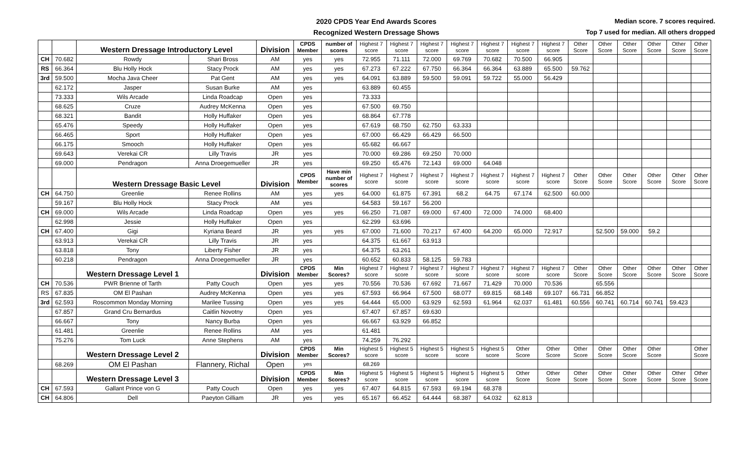2020 CPDS Year End Awards Scores
Recognized Western Dressage Shows
Median score. 7 scores required.
Top 7 used for median. All others dropped
| | | Western Dressage Introductory Level | | Division | CPDS Member | number of scores | Highest 7 score | Highest 7 score | Highest 7 score | Highest 7 score | Highest 7 score | Highest 7 score | Highest 7 score | Other Score | Other Score | Other Score | Other Score | Other Score | Other Score |
| CH | 70.682 | Rowdy | Shari Bross | AM | yes | yes | 72.955 | 71.111 | 72.000 | 69.769 | 70.682 | 70.500 | 66.905 | | | | | | |
| RS | 66.364 | Blu Holly Hock | Stacy Prock | AM | yes | yes | 67.273 | 67.222 | 67.750 | 66.364 | 66.364 | 63.889 | 65.500 | 59.762 | | | | | |
| 3rd | 59.500 | Mocha Java Cheer | Pat Gent | AM | yes | yes | 64.091 | 63.889 | 59.500 | 59.091 | 59.722 | 55.000 | 56.429 | | | | | | |
| | 62.172 | Jasper | Susan Burke | AM | yes | | 63.889 | 60.455 | | | | | | | | | | | |
| | 73.333 | Wils Arcade | Linda Roadcap | Open | yes | | 73.333 | | | | | | | | | | | | |
| | 68.625 | Cruze | Audrey McKenna | Open | yes | | 67.500 | 69.750 | | | | | | | | | | | |
| | 68.321 | Bandit | Holly Huffaker | Open | yes | | 68.864 | 67.778 | | | | | | | | | | | |
| | 65.476 | Speedy | Holly Huffaker | Open | yes | | 67.619 | 68.750 | 62.750 | 63.333 | | | | | | | | | |
| | 66.465 | Sport | Holly Huffaker | Open | yes | | 67.000 | 66.429 | 66.429 | 66.500 | | | | | | | | | |
| | 66.175 | Smooch | Holly Huffaker | Open | yes | | 65.682 | 66.667 | | | | | | | | | | | |
| | 69.643 | Verekai CR | Lilly Travis | JR | yes | | 70.000 | 69.286 | 69.250 | 70.000 | | | | | | | | | |
| | 69.000 | Pendragon | Anna Droegemueller | JR | yes | | 69.250 | 65.476 | 72.143 | 69.000 | 64.048 | | | | | | | | |
| | | Western Dressage Basic Level | | Division | CPDS Member | Have min number of scores | Highest 7 score | Highest 7 score | Highest 7 score | Highest 7 score | Highest 7 score | Highest 7 score | Highest 7 score | Other Score | Other Score | Other Score | Other Score | Other Score | Other Score |
| CH | 64.750 | Greenlie | Renee Rollins | AM | yes | yes | 64.000 | 61.875 | 67.391 | 68.2 | 64.75 | 67.174 | 62.500 | 60.000 | | | | | |
| | 59.167 | Blu Holly Hock | Stacy Prock | AM | yes | | 64.583 | 59.167 | 56.200 | | | | | | | | | | |
| CH | 69.000 | Wils Arcade | Linda Roadcap | Open | yes | yes | 66.250 | 71.087 | 69.000 | 67.400 | 72.000 | 74.000 | 68.400 | | | | | | |
| | 62.998 | Jessie | Holly Huffaker | Open | yes | | 62.299 | 63.696 | | | | | | | | | | | |
| CH | 67.400 | Gigi | Kyriana Beard | JR | yes | yes | 67.000 | 71.600 | 70.217 | 67.400 | 64.200 | 65.000 | 72.917 | | 52.500 | 59.000 | 59.2 | | |
| | 63.913 | Verekai CR | Lilly Travis | JR | yes | | 64.375 | 61.667 | 63.913 | | | | | | | | | | |
| | 63.818 | Tony | Liberty Fisher | JR | yes | | 64.375 | 63.261 | | | | | | | | | | | |
| | 60.218 | Pendragon | Anna Droegemueller | JR | yes | | 60.652 | 60.833 | 58.125 | 59.783 | | | | | | | | | |
| | | Western Dressage Level 1 | | Division | CPDS Member | Min Scores? | Highest 7 score | Highest 7 score | Highest 7 score | Highest 7 score | Highest 7 score | Highest 7 score | Highest 7 score | Other Score | Other Score | Other Score | Other Score | Other Score | Other Score |
| CH | 70.536 | PWR Brienne of Tarth | Patty Couch | Open | yes | yes | 70.556 | 70.536 | 67.692 | 71.667 | 71.429 | 70.000 | 70.536 | | 65.556 | | | | |
| RS | 67.835 | OM El Pashan | Audrey McKenna | Open | yes | yes | 67.593 | 66.964 | 67.500 | 68.077 | 69.815 | 68.148 | 69.107 | 66.731 | 66.852 | | | | |
| 3rd | 62.593 | Roscommon Monday Morning | Marilee Tussing | Open | yes | yes | 64.444 | 65.000 | 63.929 | 62.593 | 61.964 | 62.037 | 61.481 | 60.556 | 60.741 | 60.714 | 60.741 | 59.423 | |
| | 67.857 | Grand Cru Bernardus | Caitlin Novotny | Open | yes | | 67.407 | 67.857 | 69.630 | | | | | | | | | | |
| | 66.667 | Tony | Nancy Burba | Open | yes | | 66.667 | 63.929 | 66.852 | | | | | | | | | | |
| | 61.481 | Greenlie | Renee Rollins | AM | yes | | 61.481 | | | | | | | | | | | | |
| | 75.276 | Tom Luck | Anne Stephens | AM | yes | | 74.259 | 76.292 | | | | | | | | | | | |
| | | Western Dressage Level 2 | | Division | CPDS Member | Min Scores? | Highest 5 score | Highest 5 score | Highest 5 score | Highest 5 score | Highest 5 score | Other Score | Other Score | Other Score | Other Score | Other Score | Other Score | | Other Score |
| | 68.269 | OM El Pashan | Flannery, Richal | Open | yes | | 68.269 | | | | | | | | | | | | |
| | | Western Dressage Level 3 | | Division | CPDS Member | Min Scores? | Highest 5 score | Highest 5 score | Highest 5 score | Highest 5 score | Highest 5 score | Other Score | Other Score | Other Score | Other Score | Other Score | Other Score | Other Score | Other Score |
| CH | 67.593 | Gallant Prince von G | Patty Couch | Open | yes | yes | 67.407 | 64.815 | 67.593 | 69.194 | 68.378 | | | | | | | | |
| CH | 64.806 | Dell | Paeyton Gilliam | JR | yes | yes | 65.167 | 66.452 | 64.444 | 68.387 | 64.032 | 62.813 | | | | | | | |